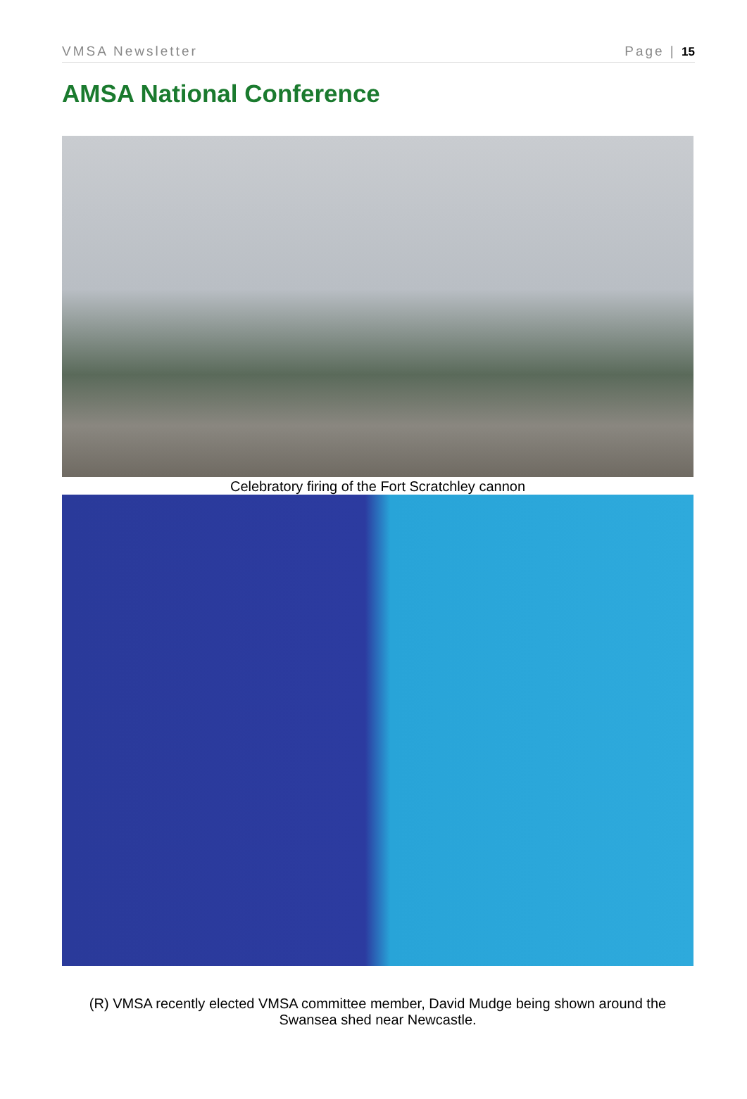VMSA Newsletter Page | 15
AMSA National Conference
Celebratory firing of the Fort Scratchley cannon
(R) VMSA recently elected VMSA committee member, David Mudge being shown around the Swansea shed near Newcastle.